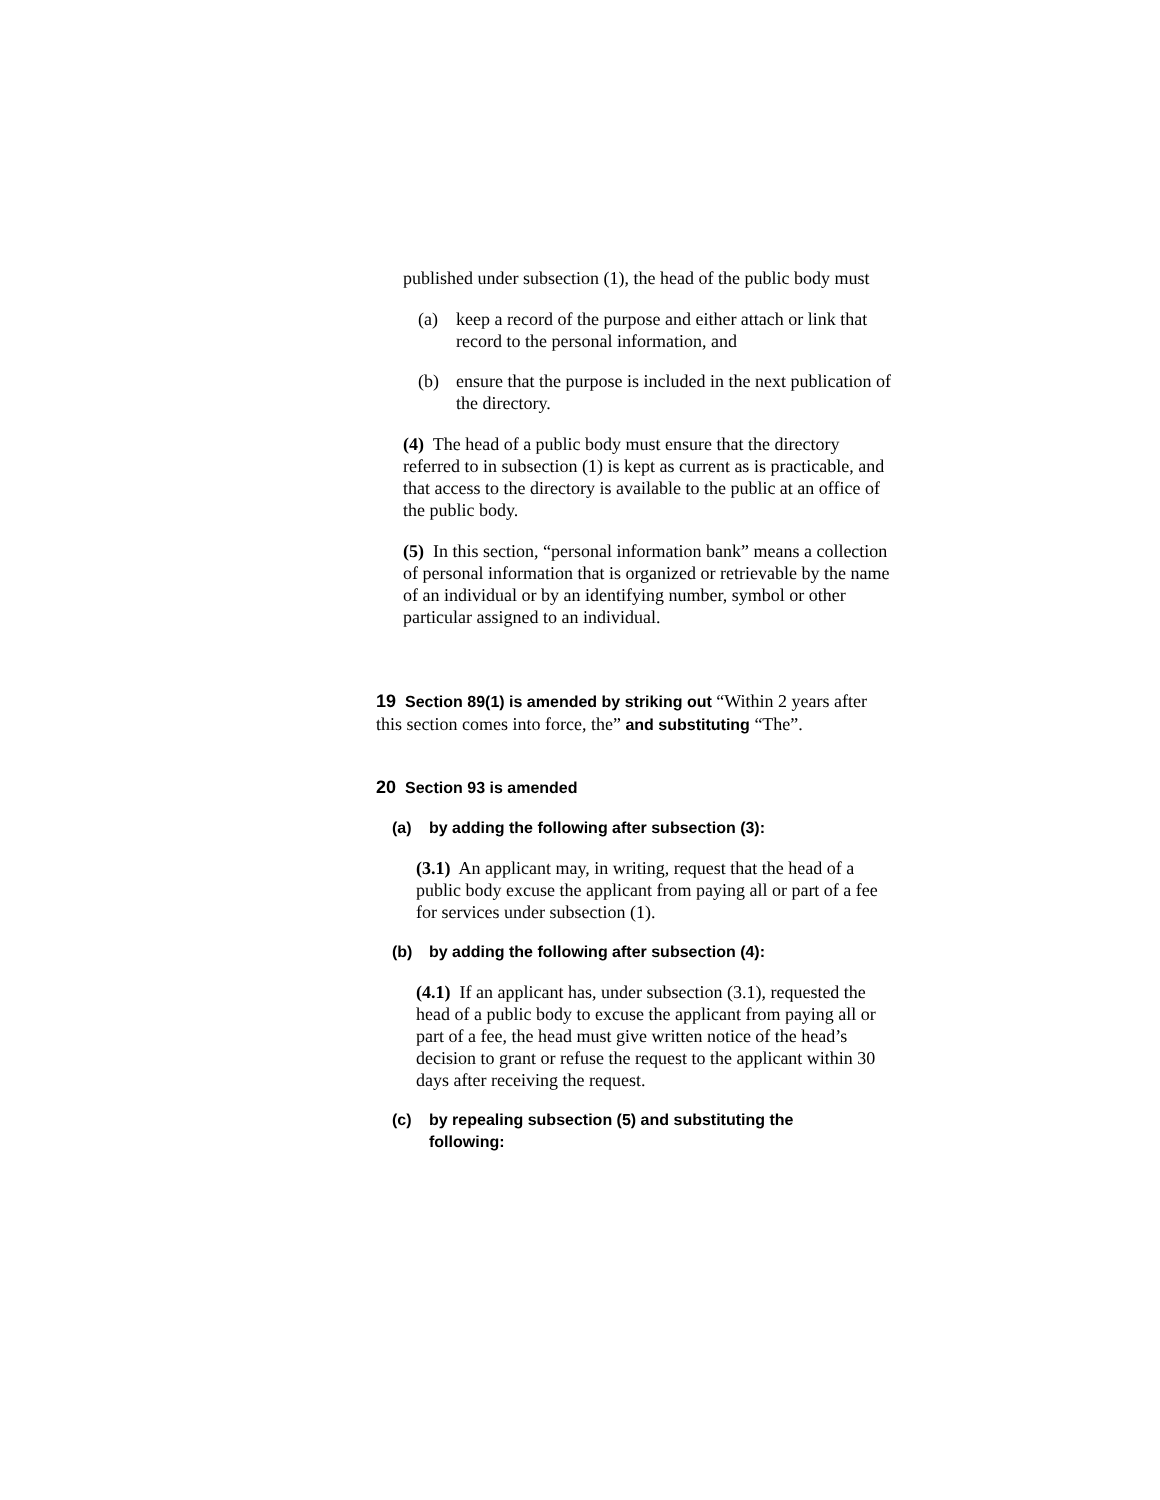published under subsection (1), the head of the public body must
(a) keep a record of the purpose and either attach or link that record to the personal information, and
(b) ensure that the purpose is included in the next publication of the directory.
(4) The head of a public body must ensure that the directory referred to in subsection (1) is kept as current as is practicable, and that access to the directory is available to the public at an office of the public body.
(5) In this section, “personal information bank” means a collection of personal information that is organized or retrievable by the name of an individual or by an identifying number, symbol or other particular assigned to an individual.
19 Section 89(1) is amended by striking out “Within 2 years after this section comes into force, the” and substituting “The”.
20 Section 93 is amended
(a) by adding the following after subsection (3):
(3.1) An applicant may, in writing, request that the head of a public body excuse the applicant from paying all or part of a fee for services under subsection (1).
(b) by adding the following after subsection (4):
(4.1) If an applicant has, under subsection (3.1), requested the head of a public body to excuse the applicant from paying all or part of a fee, the head must give written notice of the head’s decision to grant or refuse the request to the applicant within 30 days after receiving the request.
(c) by repealing subsection (5) and substituting the following: